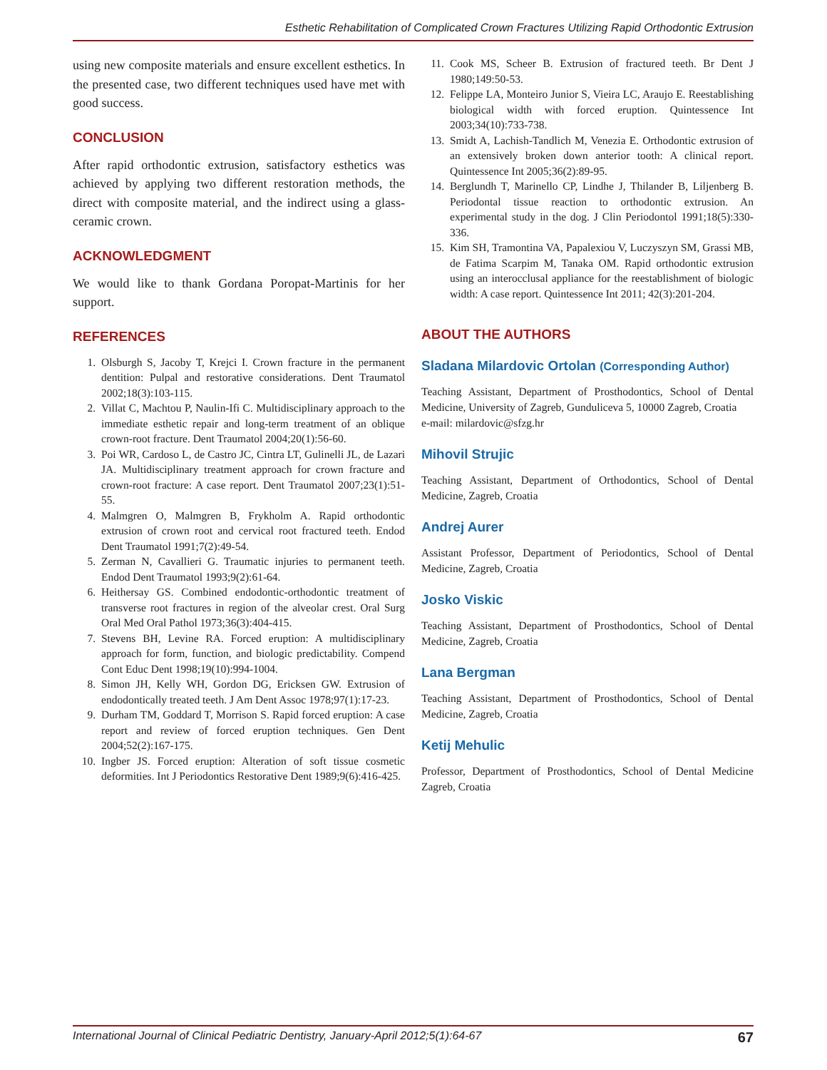Esthetic Rehabilitation of Complicated Crown Fractures Utilizing Rapid Orthodontic Extrusion
using new composite materials and ensure excellent esthetics. In the presented case, two different techniques used have met with good success.
CONCLUSION
After rapid orthodontic extrusion, satisfactory esthetics was achieved by applying two different restoration methods, the direct with composite material, and the indirect using a glass-ceramic crown.
ACKNOWLEDGMENT
We would like to thank Gordana Poropat-Martinis for her support.
REFERENCES
1. Olsburgh S, Jacoby T, Krejci I. Crown fracture in the permanent dentition: Pulpal and restorative considerations. Dent Traumatol 2002;18(3):103-115.
2. Villat C, Machtou P, Naulin-Ifi C. Multidisciplinary approach to the immediate esthetic repair and long-term treatment of an oblique crown-root fracture. Dent Traumatol 2004;20(1):56-60.
3. Poi WR, Cardoso L, de Castro JC, Cintra LT, Gulinelli JL, de Lazari JA. Multidisciplinary treatment approach for crown fracture and crown-root fracture: A case report. Dent Traumatol 2007;23(1):51-55.
4. Malmgren O, Malmgren B, Frykholm A. Rapid orthodontic extrusion of crown root and cervical root fractured teeth. Endod Dent Traumatol 1991;7(2):49-54.
5. Zerman N, Cavallieri G. Traumatic injuries to permanent teeth. Endod Dent Traumatol 1993;9(2):61-64.
6. Heithersay GS. Combined endodontic-orthodontic treatment of transverse root fractures in region of the alveolar crest. Oral Surg Oral Med Oral Pathol 1973;36(3):404-415.
7. Stevens BH, Levine RA. Forced eruption: A multidisciplinary approach for form, function, and biologic predictability. Compend Cont Educ Dent 1998;19(10):994-1004.
8. Simon JH, Kelly WH, Gordon DG, Ericksen GW. Extrusion of endodontically treated teeth. J Am Dent Assoc 1978;97(1):17-23.
9. Durham TM, Goddard T, Morrison S. Rapid forced eruption: A case report and review of forced eruption techniques. Gen Dent 2004;52(2):167-175.
10. Ingber JS. Forced eruption: Alteration of soft tissue cosmetic deformities. Int J Periodontics Restorative Dent 1989;9(6):416-425.
11. Cook MS, Scheer B. Extrusion of fractured teeth. Br Dent J 1980;149:50-53.
12. Felippe LA, Monteiro Junior S, Vieira LC, Araujo E. Reestablishing biological width with forced eruption. Quintessence Int 2003;34(10):733-738.
13. Smidt A, Lachish-Tandlich M, Venezia E. Orthodontic extrusion of an extensively broken down anterior tooth: A clinical report. Quintessence Int 2005;36(2):89-95.
14. Berglundh T, Marinello CP, Lindhe J, Thilander B, Liljenberg B. Periodontal tissue reaction to orthodontic extrusion. An experimental study in the dog. J Clin Periodontol 1991;18(5):330-336.
15. Kim SH, Tramontina VA, Papalexiou V, Luczyszyn SM, Grassi MB, de Fatima Scarpim M, Tanaka OM. Rapid orthodontic extrusion using an interocclusal appliance for the reestablishment of biologic width: A case report. Quintessence Int 2011; 42(3):201-204.
ABOUT THE AUTHORS
Sladana Milardovic Ortolan (Corresponding Author)
Teaching Assistant, Department of Prosthodontics, School of Dental Medicine, University of Zagreb, Gunduliceva 5, 10000 Zagreb, Croatia
e-mail: milardovic@sfzg.hr
Mihovil Strujic
Teaching Assistant, Department of Orthodontics, School of Dental Medicine, Zagreb, Croatia
Andrej Aurer
Assistant Professor, Department of Periodontics, School of Dental Medicine, Zagreb, Croatia
Josko Viskic
Teaching Assistant, Department of Prosthodontics, School of Dental Medicine, Zagreb, Croatia
Lana Bergman
Teaching Assistant, Department of Prosthodontics, School of Dental Medicine, Zagreb, Croatia
Ketij Mehulic
Professor, Department of Prosthodontics, School of Dental Medicine Zagreb, Croatia
International Journal of Clinical Pediatric Dentistry, January-April 2012;5(1):64-67 67